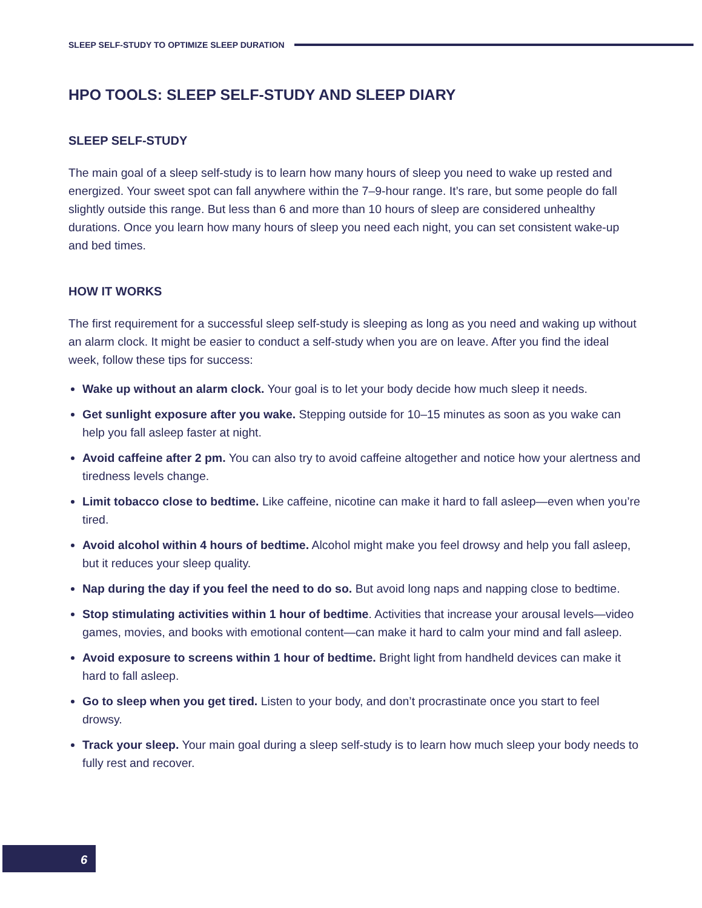SLEEP SELF-STUDY TO OPTIMIZE SLEEP DURATION
HPO TOOLS: SLEEP SELF-STUDY AND SLEEP DIARY
SLEEP SELF-STUDY
The main goal of a sleep self-study is to learn how many hours of sleep you need to wake up rested and energized. Your sweet spot can fall anywhere within the 7–9-hour range. It’s rare, but some people do fall slightly outside this range. But less than 6 and more than 10 hours of sleep are considered unhealthy durations. Once you learn how many hours of sleep you need each night, you can set consistent wake-up and bed times.
HOW IT WORKS
The first requirement for a successful sleep self-study is sleeping as long as you need and waking up without an alarm clock. It might be easier to conduct a self-study when you are on leave. After you find the ideal week, follow these tips for success:
Wake up without an alarm clock. Your goal is to let your body decide how much sleep it needs.
Get sunlight exposure after you wake. Stepping outside for 10–15 minutes as soon as you wake can help you fall asleep faster at night.
Avoid caffeine after 2 pm. You can also try to avoid caffeine altogether and notice how your alertness and tiredness levels change.
Limit tobacco close to bedtime. Like caffeine, nicotine can make it hard to fall asleep—even when you’re tired.
Avoid alcohol within 4 hours of bedtime. Alcohol might make you feel drowsy and help you fall asleep, but it reduces your sleep quality.
Nap during the day if you feel the need to do so. But avoid long naps and napping close to bedtime.
Stop stimulating activities within 1 hour of bedtime. Activities that increase your arousal levels—video games, movies, and books with emotional content—can make it hard to calm your mind and fall asleep.
Avoid exposure to screens within 1 hour of bedtime. Bright light from handheld devices can make it hard to fall asleep.
Go to sleep when you get tired. Listen to your body, and don’t procrastinate once you start to feel drowsy.
Track your sleep. Your main goal during a sleep self-study is to learn how much sleep your body needs to fully rest and recover.
6